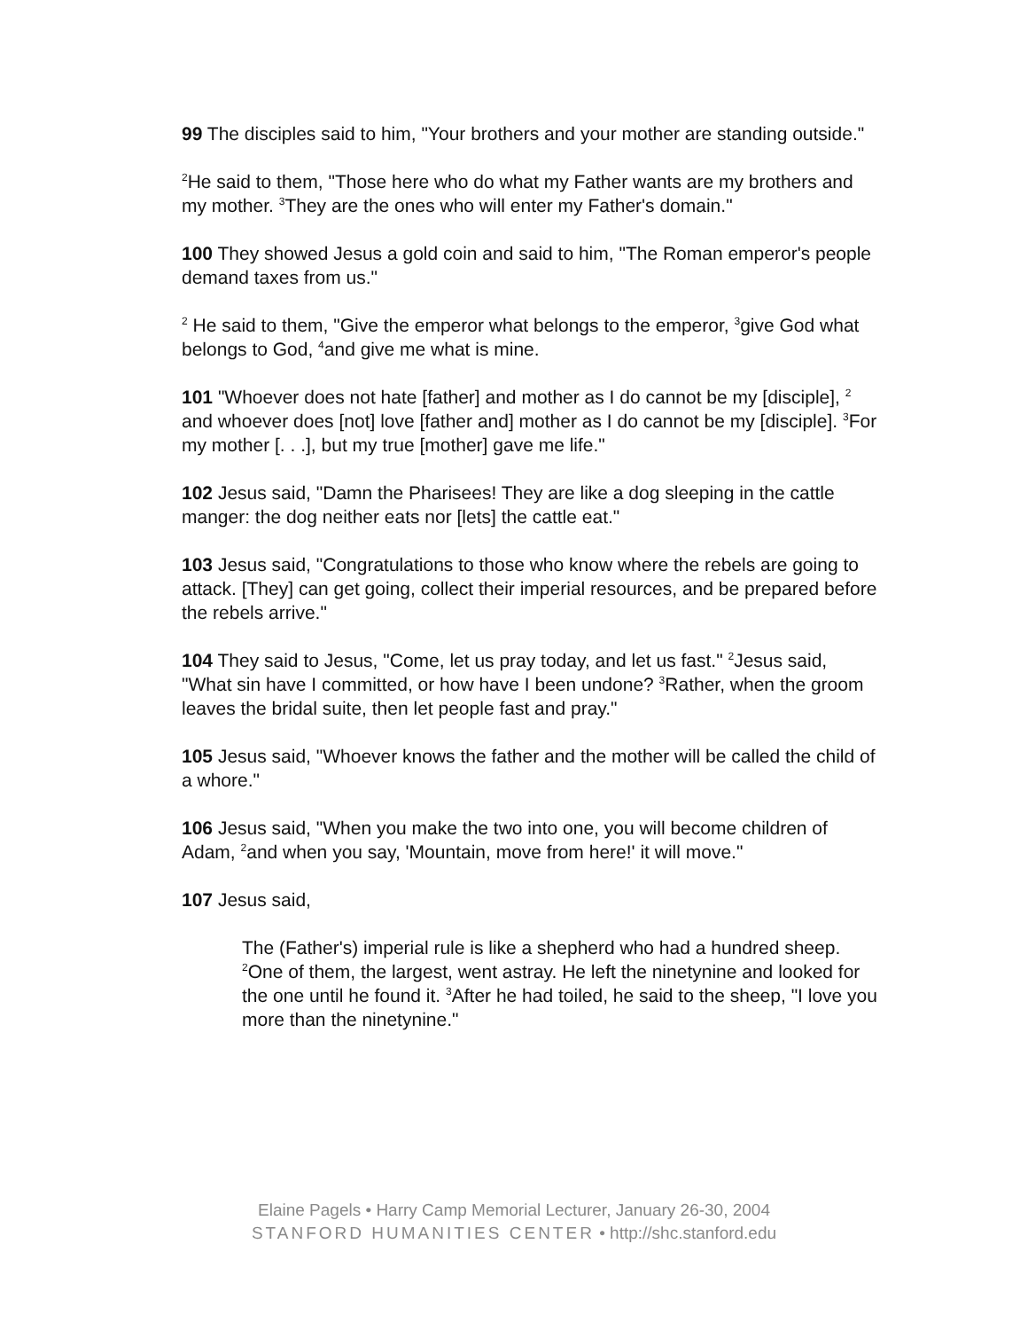99 The disciples said to him, "Your brothers and your mother are standing outside."
<sup>2</sup>He said to them, "Those here who do what my Father wants are my brothers and my mother. <sup>3</sup>They are the ones who will enter my Father's domain."
100 They showed Jesus a gold coin and said to him, "The Roman emperor's people demand taxes from us."
<sup>2</sup> He said to them, "Give the emperor what belongs to the emperor, <sup>3</sup>give God what belongs to God, <sup>4</sup>and give me what is mine.
101 "Whoever does not hate [father] and mother as I do cannot be my [disciple], <sup>2</sup> and whoever does [not] love [father and] mother as I do cannot be my [disciple]. <sup>3</sup>For my mother [. . .], but my true [mother] gave me life."
102 Jesus said, "Damn the Pharisees! They are like a dog sleeping in the cattle manger: the dog neither eats nor [lets] the cattle eat."
103 Jesus said, "Congratulations to those who know where the rebels are going to attack. [They] can get going, collect their imperial resources, and be prepared before the rebels arrive."
104 They said to Jesus, "Come, let us pray today, and let us fast." <sup>2</sup>Jesus said, "What sin have I committed, or how have I been undone? <sup>3</sup>Rather, when the groom leaves the bridal suite, then let people fast and pray."
105 Jesus said, "Whoever knows the father and the mother will be called the child of a whore."
106 Jesus said, "When you make the two into one, you will become children of Adam, <sup>2</sup>and when you say, 'Mountain, move from here!' it will move."
107 Jesus said,
The (Father's) imperial rule is like a shepherd who had a hundred sheep. <sup>2</sup>One of them, the largest, went astray. He left the ninetynine and looked for the one until he found it. <sup>3</sup>After he had toiled, he said to the sheep, "I love you more than the ninetynine."
Elaine Pagels • Harry Camp Memorial Lecturer, January 26-30, 2004
STANFORD HUMANITIES CENTER • http://shc.stanford.edu